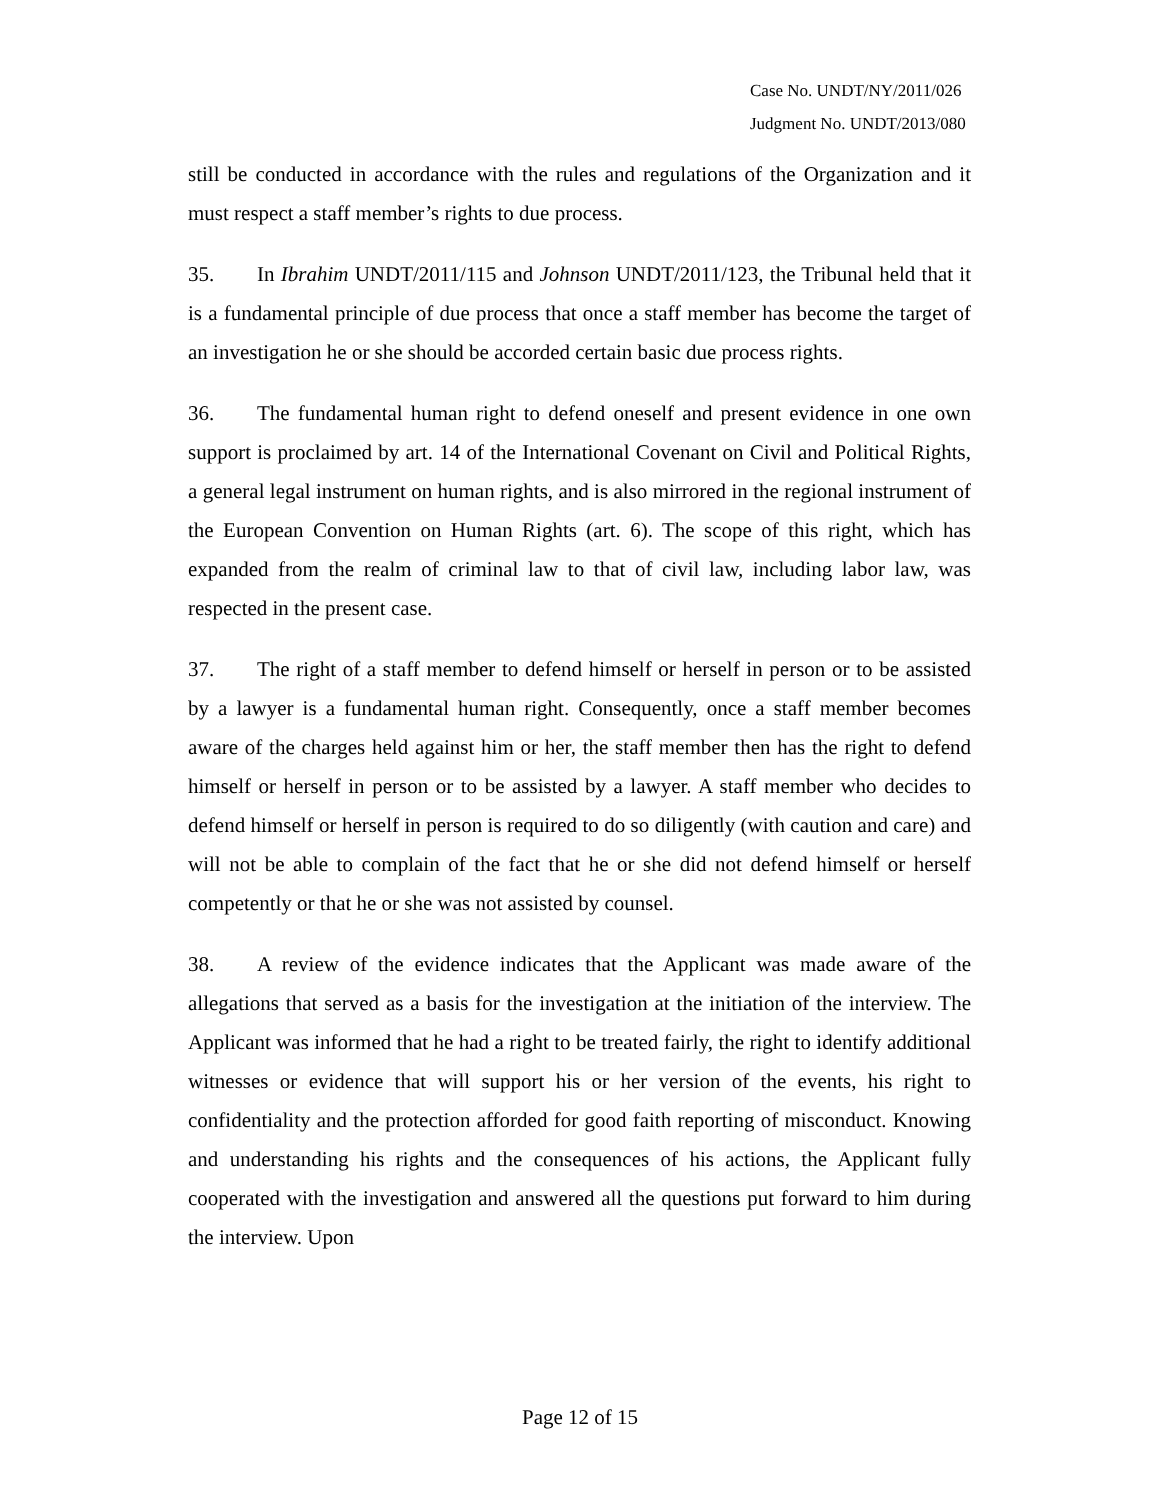Case No. UNDT/NY/2011/026
Judgment No. UNDT/2013/080
still be conducted in accordance with the rules and regulations of the Organization and it must respect a staff member’s rights to due process.
35. In Ibrahim UNDT/2011/115 and Johnson UNDT/2011/123, the Tribunal held that it is a fundamental principle of due process that once a staff member has become the target of an investigation he or she should be accorded certain basic due process rights.
36. The fundamental human right to defend oneself and present evidence in one own support is proclaimed by art. 14 of the International Covenant on Civil and Political Rights, a general legal instrument on human rights, and is also mirrored in the regional instrument of the European Convention on Human Rights (art. 6). The scope of this right, which has expanded from the realm of criminal law to that of civil law, including labor law, was respected in the present case.
37. The right of a staff member to defend himself or herself in person or to be assisted by a lawyer is a fundamental human right. Consequently, once a staff member becomes aware of the charges held against him or her, the staff member then has the right to defend himself or herself in person or to be assisted by a lawyer. A staff member who decides to defend himself or herself in person is required to do so diligently (with caution and care) and will not be able to complain of the fact that he or she did not defend himself or herself competently or that he or she was not assisted by counsel.
38. A review of the evidence indicates that the Applicant was made aware of the allegations that served as a basis for the investigation at the initiation of the interview. The Applicant was informed that he had a right to be treated fairly, the right to identify additional witnesses or evidence that will support his or her version of the events, his right to confidentiality and the protection afforded for good faith reporting of misconduct. Knowing and understanding his rights and the consequences of his actions, the Applicant fully cooperated with the investigation and answered all the questions put forward to him during the interview. Upon
Page 12 of 15